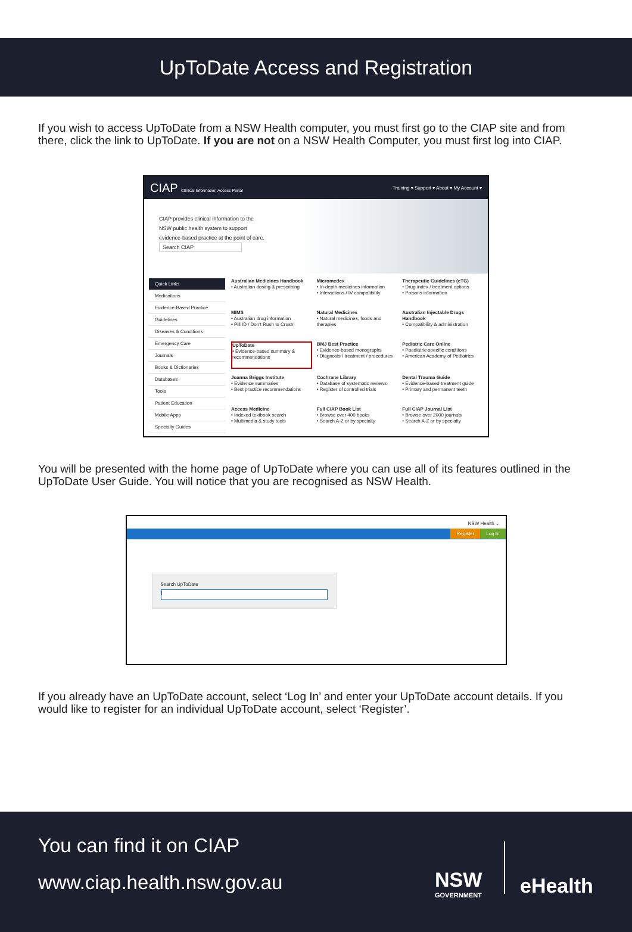UpToDate Access and Registration
If you wish to access UpToDate from a NSW Health computer, you must first go to the CIAP site and from there, click the link to UpToDate. If you are not on a NSW Health Computer, you must first log into CIAP.
CIAP Clinical Information Access Portal Training ▾ Support ▾ About ▾ My Account ▾
CIAP provides clinical information to the
NSW public health system to support
evidence-based practice at the point of care.
Search CIAP
Quick Links
Medications
Evidence-Based Practice
Guidelines
Diseases & Conditions
Emergency Care
Journals
Books & Dictionaries
Databases
Tools
Patient Education
Mobile Apps
Specialty Guides
Australian Medicines Handbook
• Australian dosing & prescribing
Micromedex
• In-depth medicines information
• Interactions / IV compatibility
Therapeutic Guidelines (eTG)
• Drug index / treatment options
• Poisons information
MIMS
• Australian drug information
• Pill ID / Don't Rush to Crush!
Natural Medicines
• Natural medicines, foods and therapies
Australian Injectable Drugs Handbook
• Compatibility & administration
UpToDate
• Evidence-based summary & recommendations
BMJ Best Practice
• Evidence-based monographs
• Diagnosis / treatment / procedures
Pediatric Care Online
• Paediatric-specific conditions
• American Academy of Pediatrics
Joanna Briggs Institute
• Evidence summaries
• Best practice recommendations
Cochrane Library
• Database of systematic reviews
• Register of controlled trials
Dental Trauma Guide
• Evidence-based treatment guide
• Primary and permanent teeth
Access Medicine
• Indexed textbook search
• Multimedia & study tools
Full CIAP Book List
• Browse over 400 books
• Search A-Z or by specialty
Full CIAP Journal List
• Browse over 2000 journals
• Search A-Z or by specialty
You will be presented with the home page of UpToDate where you can use all of its features outlined in the UpToDate User Guide. You will notice that you are recognised as NSW Health.
NSW Health ⌄
Register Log In
Search UpToDate
|
If you already have an UpToDate account, select ‘Log In’ and enter your UpToDate account details. If you would like to register for an individual UpToDate account, select ‘Register’.
You can find it on CIAP
www.ciap.health.nsw.gov.au
NSW
GOVERNMENT
eHealth